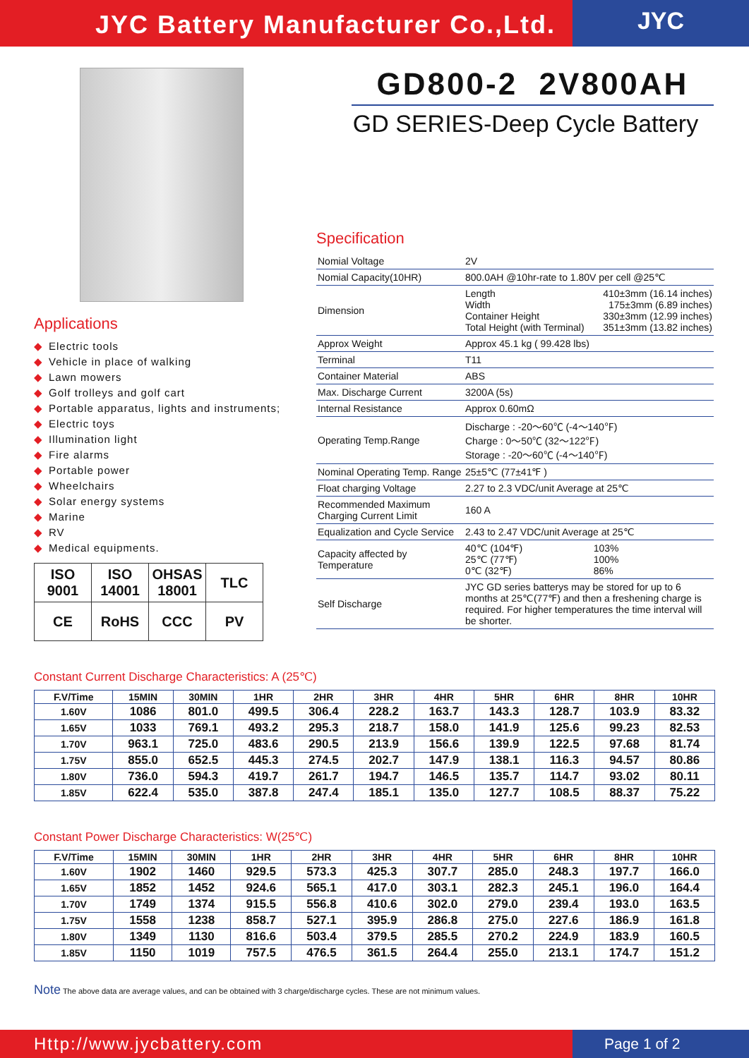JYC Battery Manufacturer Co.,Ltd.
JYC
Applications
◆ Electric tools
◆ Vehicle in place of walking
◆ Lawn mowers
◆ Golf trolleys and golf cart
◆ Portable apparatus, lights and instruments;
◆ Electric toys
◆ Illumination light
◆ Fire alarms
◆ Portable power
◆ Wheelchairs
◆ Solar energy systems
◆ Marine
◆ RV
◆ Medical equipments.
| ISO 9001 | ISO 14001 | OHSAS 18001 | TLC |
| CE | RoHS | CCC | PV |
GD800-2 2V800AH
GD SERIES-Deep Cycle Battery
Specification
| Nomial Voltage | 2V | |
| Nomial Capacity(10HR) | 800.0AH @10hr-rate to 1.80V per cell @25℃ | |
| Dimension | Length Width Container Height Total Height (with Terminal) | 410±3mm (16.14 inches) 175±3mm (6.89 inches) 330±3mm (12.99 inches) 351±3mm (13.82 inches) |
| Approx Weight | Approx 45.1 kg ( 99.428 lbs) | |
| Terminal | T11 | |
| Container Material | ABS | |
| Max. Discharge Current | 3200A (5s) | |
| Internal Resistance | Approx 0.60mΩ | |
| Operating Temp.Range | Discharge : -20～60℃ (-4～140℉) Charge : 0～50℃ (32～122℉) Storage : -20～60℃ (-4～140℉) | |
| Nominal Operating Temp. Range | 25±5℃ (77±41℉ ) | |
| Float charging Voltage | 2.27 to 2.3 VDC/unit Average at 25℃ | |
| Recommended Maximum Charging Current Limit | 160 A | |
| Equalization and Cycle Service | 2.43 to 2.47 VDC/unit Average at 25℃ | |
| Capacity affected by Temperature | 40℃ (104℉) 25℃ (77℉) 0℃ (32℉) | 103% 100% 86% |
| Self Discharge | JYC GD series batterys may be stored for up to 6 months at 25℃(77℉) and then a freshening charge is required. For higher temperatures the time interval will be shorter. | |
Constant Current Discharge Characteristics: A (25℃)
| F.V/Time | 15MIN | 30MIN | 1HR | 2HR | 3HR | 4HR | 5HR | 6HR | 8HR | 10HR |
| --- | --- | --- | --- | --- | --- | --- | --- | --- | --- | --- |
| 1.60V | 1086 | 801.0 | 499.5 | 306.4 | 228.2 | 163.7 | 143.3 | 128.7 | 103.9 | 83.32 |
| 1.65V | 1033 | 769.1 | 493.2 | 295.3 | 218.7 | 158.0 | 141.9 | 125.6 | 99.23 | 82.53 |
| 1.70V | 963.1 | 725.0 | 483.6 | 290.5 | 213.9 | 156.6 | 139.9 | 122.5 | 97.68 | 81.74 |
| 1.75V | 855.0 | 652.5 | 445.3 | 274.5 | 202.7 | 147.9 | 138.1 | 116.3 | 94.57 | 80.86 |
| 1.80V | 736.0 | 594.3 | 419.7 | 261.7 | 194.7 | 146.5 | 135.7 | 114.7 | 93.02 | 80.11 |
| 1.85V | 622.4 | 535.0 | 387.8 | 247.4 | 185.1 | 135.0 | 127.7 | 108.5 | 88.37 | 75.22 |
Constant Power Discharge Characteristics: W(25℃)
| F.V/Time | 15MIN | 30MIN | 1HR | 2HR | 3HR | 4HR | 5HR | 6HR | 8HR | 10HR |
| --- | --- | --- | --- | --- | --- | --- | --- | --- | --- | --- |
| 1.60V | 1902 | 1460 | 929.5 | 573.3 | 425.3 | 307.7 | 285.0 | 248.3 | 197.7 | 166.0 |
| 1.65V | 1852 | 1452 | 924.6 | 565.1 | 417.0 | 303.1 | 282.3 | 245.1 | 196.0 | 164.4 |
| 1.70V | 1749 | 1374 | 915.5 | 556.8 | 410.6 | 302.0 | 279.0 | 239.4 | 193.0 | 163.5 |
| 1.75V | 1558 | 1238 | 858.7 | 527.1 | 395.9 | 286.8 | 275.0 | 227.6 | 186.9 | 161.8 |
| 1.80V | 1349 | 1130 | 816.6 | 503.4 | 379.5 | 285.5 | 270.2 | 224.9 | 183.9 | 160.5 |
| 1.85V | 1150 | 1019 | 757.5 | 476.5 | 361.5 | 264.4 | 255.0 | 213.1 | 174.7 | 151.2 |
Note The above data are average values, and can be obtained with 3 charge/discharge cycles. These are not minimum values.
Http://www.jycbattery.com Page 1 of 2